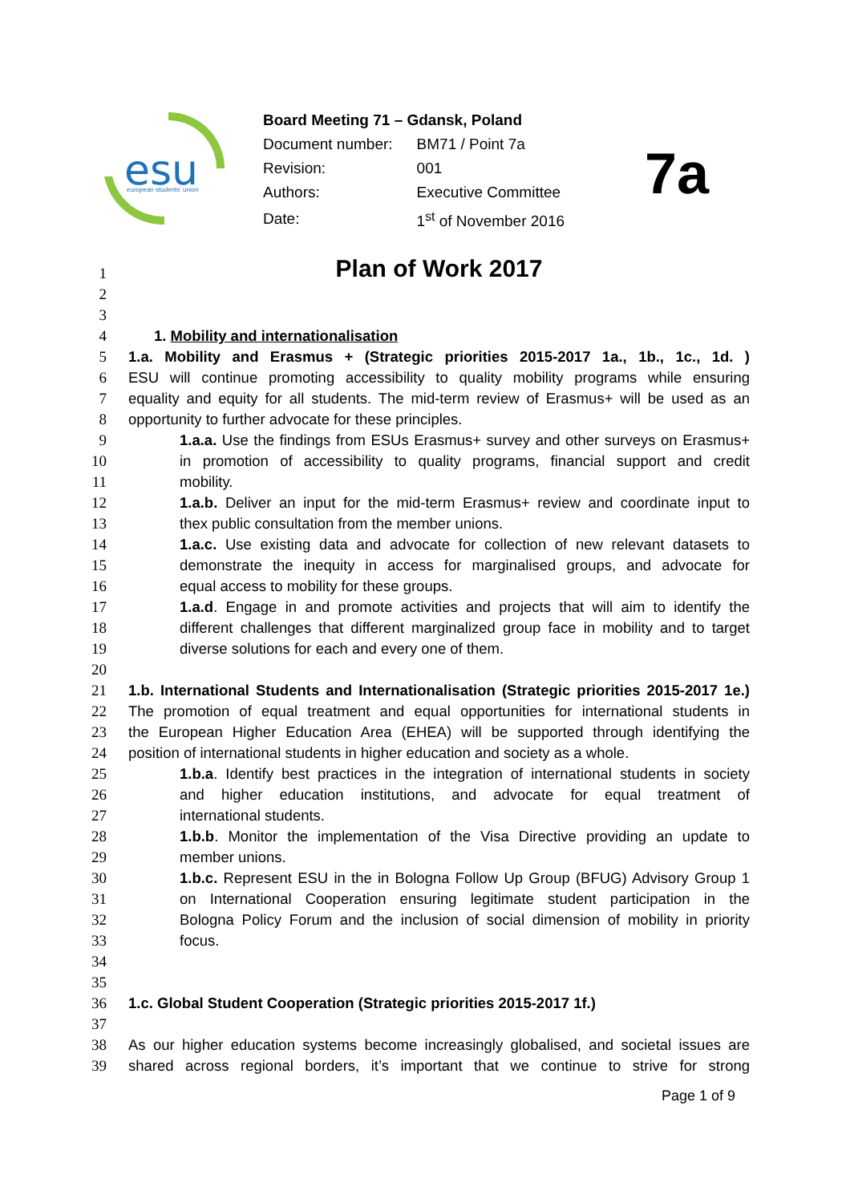esu
european students' union
Board Meeting 71 – Gdansk, Poland
| Document number: | BM71 / Point 7a |
| Revision: | 001 |
| Authors: | Executive Committee |
| Date: | 1<sup>st</sup> of November 2016 |
7a
Plan of Work 2017
1
2
3
4 1. Mobility and internationalisation
5 1.a. Mobility and Erasmus + (Strategic priorities 2015-2017 1a., 1b., 1c., 1d. )
6 ESU will continue promoting accessibility to quality mobility programs while ensuring
7 equality and equity for all students. The mid-term review of Erasmus+ will be used as an
8 opportunity to further advocate for these principles.
9 1.a.a. Use the findings from ESUs Erasmus+ survey and other surveys on Erasmus+
10 in promotion of accessibility to quality programs, financial support and credit
11 mobility.
12 1.a.b. Deliver an input for the mid-term Erasmus+ review and coordinate input to
13 thex public consultation from the member unions.
14 1.a.c. Use existing data and advocate for collection of new relevant datasets to
15 demonstrate the inequity in access for marginalised groups, and advocate for
16 equal access to mobility for these groups.
17 1.a.d. Engage in and promote activities and projects that will aim to identify the
18 different challenges that different marginalized group face in mobility and to target
19 diverse solutions for each and every one of them.
20
21 1.b. International Students and Internationalisation (Strategic priorities 2015-2017 1e.)
22 The promotion of equal treatment and equal opportunities for international students in
23 the European Higher Education Area (EHEA) will be supported through identifying the
24 position of international students in higher education and society as a whole.
25 1.b.a. Identify best practices in the integration of international students in society
26 and higher education institutions, and advocate for equal treatment of
27 international students.
28 1.b.b. Monitor the implementation of the Visa Directive providing an update to
29 member unions.
30 1.b.c. Represent ESU in the in Bologna Follow Up Group (BFUG) Advisory Group 1
31 on International Cooperation ensuring legitimate student participation in the
32 Bologna Policy Forum and the inclusion of social dimension of mobility in priority
33 focus.
34
35
36 1.c. Global Student Cooperation (Strategic priorities 2015-2017 1f.)
37
38 As our higher education systems become increasingly globalised, and societal issues are
39 shared across regional borders, it’s important that we continue to strive for strong
Page 1 of 9